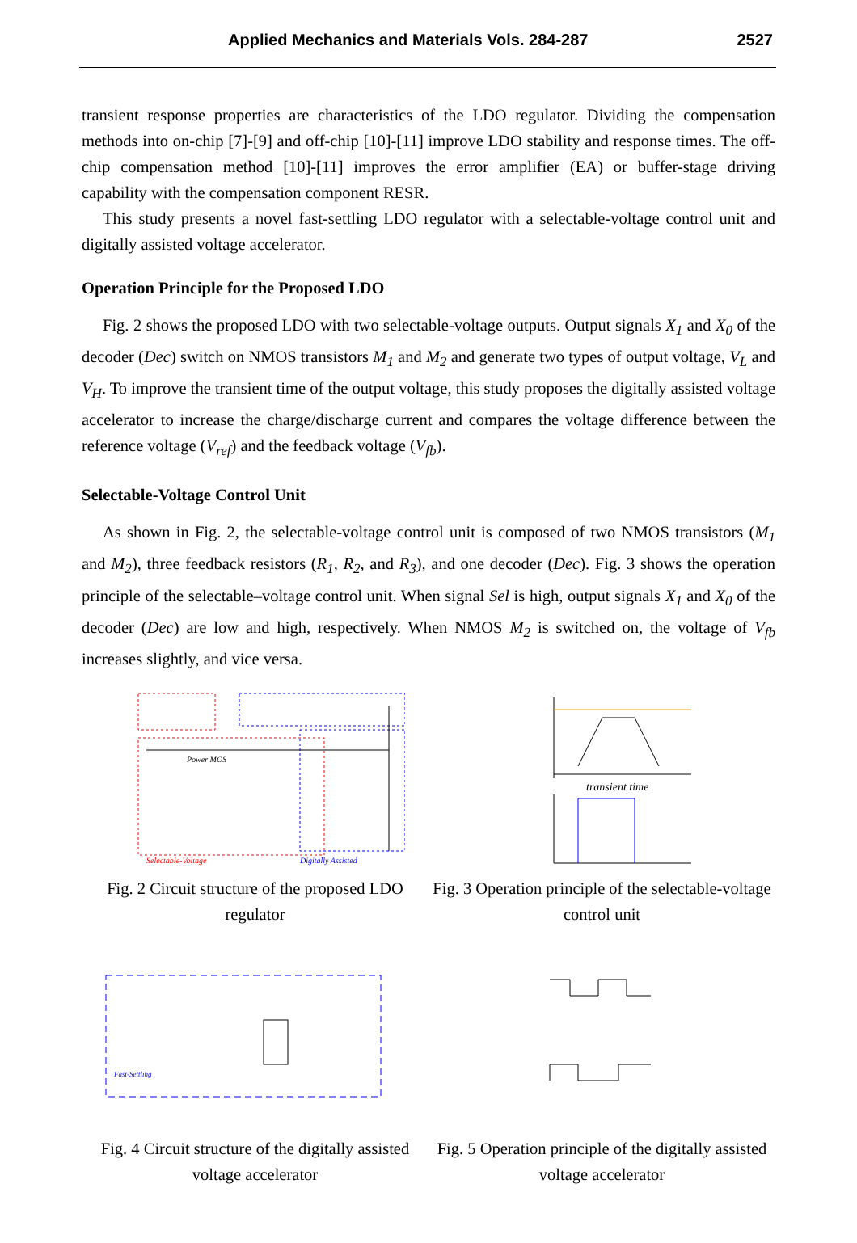Applied Mechanics and Materials Vols. 284-287 2527
transient response properties are characteristics of the LDO regulator. Dividing the compensation methods into on-chip [7]-[9] and off-chip [10]-[11] improve LDO stability and response times. The off-chip compensation method [10]-[11] improves the error amplifier (EA) or buffer-stage driving capability with the compensation component RESR.
This study presents a novel fast-settling LDO regulator with a selectable-voltage control unit and digitally assisted voltage accelerator.
Operation Principle for the Proposed LDO
Fig. 2 shows the proposed LDO with two selectable-voltage outputs. Output signals X<sub>1</sub> and X<sub>0</sub> of the decoder (Dec) switch on NMOS transistors M<sub>1</sub> and M<sub>2</sub> and generate two types of output voltage, V<sub>L</sub> and V<sub>H</sub>. To improve the transient time of the output voltage, this study proposes the digitally assisted voltage accelerator to increase the charge/discharge current and compares the voltage difference between the reference voltage (V<sub>ref</sub>) and the feedback voltage (V<sub>fb</sub>).
Selectable-Voltage Control Unit
As shown in Fig. 2, the selectable-voltage control unit is composed of two NMOS transistors (M<sub>1</sub> and M<sub>2</sub>), three feedback resistors (R<sub>1</sub>, R<sub>2</sub>, and R<sub>3</sub>), and one decoder (Dec). Fig. 3 shows the operation principle of the selectable–voltage control unit. When signal Sel is high, output signals X<sub>1</sub> and X<sub>0</sub> of the decoder (Dec) are low and high, respectively. When NMOS M<sub>2</sub> is switched on, the voltage of V<sub>fb</sub> increases slightly, and vice versa.
Power MOS
Digitally Assisted
Selectable-Voltage
transient time
Fig. 2 Circuit structure of the proposed LDO regulator
Fig. 3 Operation principle of the selectable-voltage control unit
Fast-Settling
Fig. 4 Circuit structure of the digitally assisted voltage accelerator
Fig. 5 Operation principle of the digitally assisted voltage accelerator